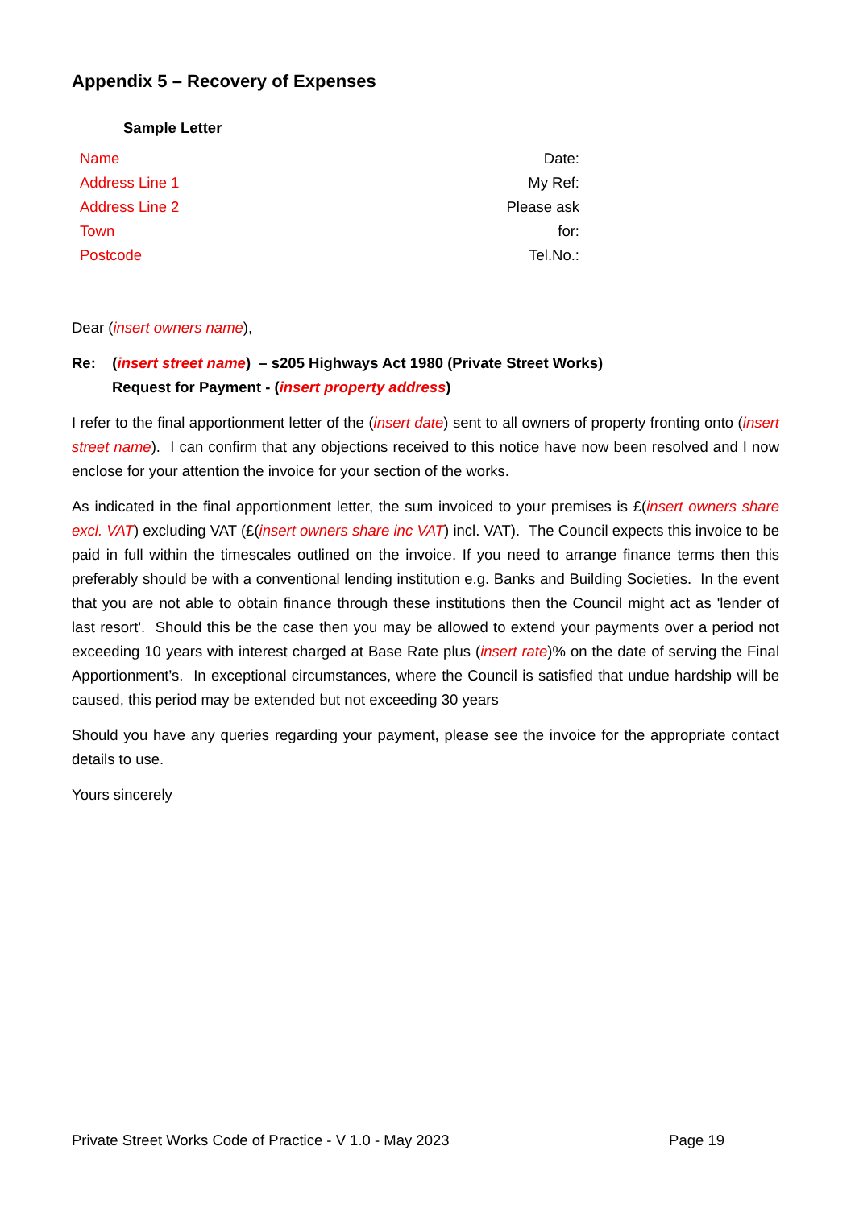Appendix 5 – Recovery of Expenses
Sample Letter
| Name | Date: |
| Address Line 1 | My Ref: |
| Address Line 2 | Please ask |
| Town | for: |
| Postcode | Tel.No.: |
Dear (insert owners name),
Re: (insert street name) – s205 Highways Act 1980 (Private Street Works)
Request for Payment - (insert property address)
I refer to the final apportionment letter of the (insert date) sent to all owners of property fronting onto (insert street name). I can confirm that any objections received to this notice have now been resolved and I now enclose for your attention the invoice for your section of the works.
As indicated in the final apportionment letter, the sum invoiced to your premises is £(insert owners share excl. VAT) excluding VAT (£(insert owners share inc VAT) incl. VAT). The Council expects this invoice to be paid in full within the timescales outlined on the invoice. If you need to arrange finance terms then this preferably should be with a conventional lending institution e.g. Banks and Building Societies. In the event that you are not able to obtain finance through these institutions then the Council might act as 'lender of last resort'. Should this be the case then you may be allowed to extend your payments over a period not exceeding 10 years with interest charged at Base Rate plus (insert rate)% on the date of serving the Final Apportionment’s. In exceptional circumstances, where the Council is satisfied that undue hardship will be caused, this period may be extended but not exceeding 30 years
Should you have any queries regarding your payment, please see the invoice for the appropriate contact details to use.
Yours sincerely
Private Street Works Code of Practice - V 1.0 - May 2023 Page 19